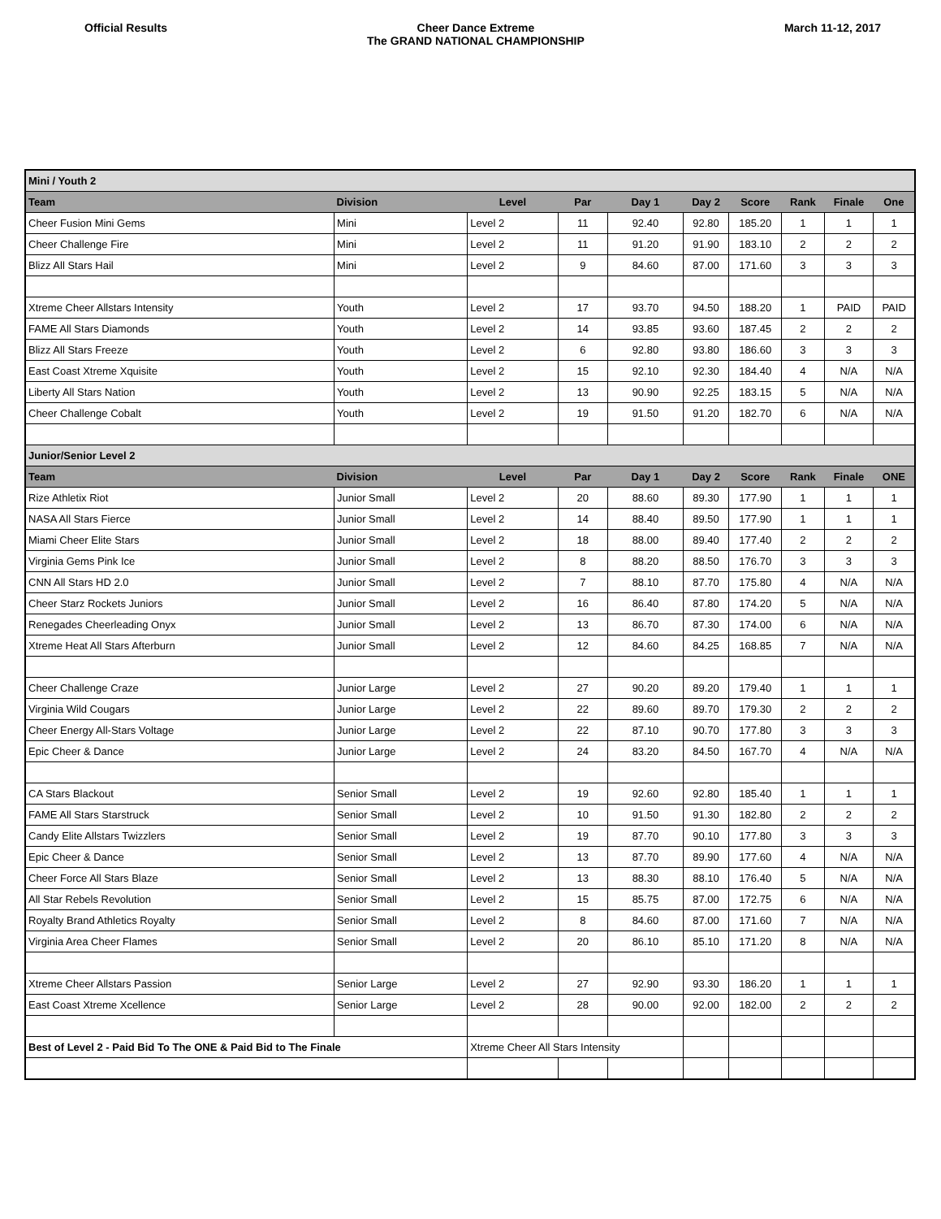Official Results Cheer Dance Extreme
The GRAND NATIONAL CHAMPIONSHIP
March 11-12, 2017
| Mini / Youth 2 | | | | | | | | | |
| Team | Division | Level | Par | Day 1 | Day 2 | Score | Rank | Finale | One |
| Cheer Fusion Mini Gems | Mini | Level 2 | 11 | 92.40 | 92.80 | 185.20 | 1 | 1 | 1 |
| Cheer Challenge Fire | Mini | Level 2 | 11 | 91.20 | 91.90 | 183.10 | 2 | 2 | 2 |
| Blizz All Stars Hail | Mini | Level 2 | 9 | 84.60 | 87.00 | 171.60 | 3 | 3 | 3 |
| Xtreme Cheer Allstars Intensity | Youth | Level 2 | 17 | 93.70 | 94.50 | 188.20 | 1 | PAID | PAID |
| FAME All Stars Diamonds | Youth | Level 2 | 14 | 93.85 | 93.60 | 187.45 | 2 | 2 | 2 |
| Blizz All Stars Freeze | Youth | Level 2 | 6 | 92.80 | 93.80 | 186.60 | 3 | 3 | 3 |
| East Coast Xtreme Xquisite | Youth | Level 2 | 15 | 92.10 | 92.30 | 184.40 | 4 | N/A | N/A |
| Liberty All Stars Nation | Youth | Level 2 | 13 | 90.90 | 92.25 | 183.15 | 5 | N/A | N/A |
| Cheer Challenge Cobalt | Youth | Level 2 | 19 | 91.50 | 91.20 | 182.70 | 6 | N/A | N/A |
| Junior/Senior Level 2 | | | | | | | | | |
| Team | Division | Level | Par | Day 1 | Day 2 | Score | Rank | Finale | ONE |
| Rize Athletix Riot | Junior Small | Level 2 | 20 | 88.60 | 89.30 | 177.90 | 1 | 1 | 1 |
| NASA All Stars Fierce | Junior Small | Level 2 | 14 | 88.40 | 89.50 | 177.90 | 1 | 1 | 1 |
| Miami Cheer Elite Stars | Junior Small | Level 2 | 18 | 88.00 | 89.40 | 177.40 | 2 | 2 | 2 |
| Virginia Gems Pink Ice | Junior Small | Level 2 | 8 | 88.20 | 88.50 | 176.70 | 3 | 3 | 3 |
| CNN All Stars HD 2.0 | Junior Small | Level 2 | 7 | 88.10 | 87.70 | 175.80 | 4 | N/A | N/A |
| Cheer Starz Rockets Juniors | Junior Small | Level 2 | 16 | 86.40 | 87.80 | 174.20 | 5 | N/A | N/A |
| Renegades Cheerleading Onyx | Junior Small | Level 2 | 13 | 86.70 | 87.30 | 174.00 | 6 | N/A | N/A |
| Xtreme Heat All Stars Afterburn | Junior Small | Level 2 | 12 | 84.60 | 84.25 | 168.85 | 7 | N/A | N/A |
| Cheer Challenge Craze | Junior Large | Level 2 | 27 | 90.20 | 89.20 | 179.40 | 1 | 1 | 1 |
| Virginia Wild Cougars | Junior Large | Level 2 | 22 | 89.60 | 89.70 | 179.30 | 2 | 2 | 2 |
| Cheer Energy All-Stars Voltage | Junior Large | Level 2 | 22 | 87.10 | 90.70 | 177.80 | 3 | 3 | 3 |
| Epic Cheer & Dance | Junior Large | Level 2 | 24 | 83.20 | 84.50 | 167.70 | 4 | N/A | N/A |
| CA Stars Blackout | Senior Small | Level 2 | 19 | 92.60 | 92.80 | 185.40 | 1 | 1 | 1 |
| FAME All Stars Starstruck | Senior Small | Level 2 | 10 | 91.50 | 91.30 | 182.80 | 2 | 2 | 2 |
| Candy Elite Allstars Twizzlers | Senior Small | Level 2 | 19 | 87.70 | 90.10 | 177.80 | 3 | 3 | 3 |
| Epic Cheer & Dance | Senior Small | Level 2 | 13 | 87.70 | 89.90 | 177.60 | 4 | N/A | N/A |
| Cheer Force All Stars Blaze | Senior Small | Level 2 | 13 | 88.30 | 88.10 | 176.40 | 5 | N/A | N/A |
| All Star Rebels Revolution | Senior Small | Level 2 | 15 | 85.75 | 87.00 | 172.75 | 6 | N/A | N/A |
| Royalty Brand Athletics Royalty | Senior Small | Level 2 | 8 | 84.60 | 87.00 | 171.60 | 7 | N/A | N/A |
| Virginia Area Cheer Flames | Senior Small | Level 2 | 20 | 86.10 | 85.10 | 171.20 | 8 | N/A | N/A |
| Xtreme Cheer Allstars Passion | Senior Large | Level 2 | 27 | 92.90 | 93.30 | 186.20 | 1 | 1 | 1 |
| East Coast Xtreme Xcellence | Senior Large | Level 2 | 28 | 90.00 | 92.00 | 182.00 | 2 | 2 | 2 |
| Best of Level 2 - Paid Bid To The ONE & Paid Bid to The Finale | | Xtreme Cheer All Stars Intensity | | | | | | | |